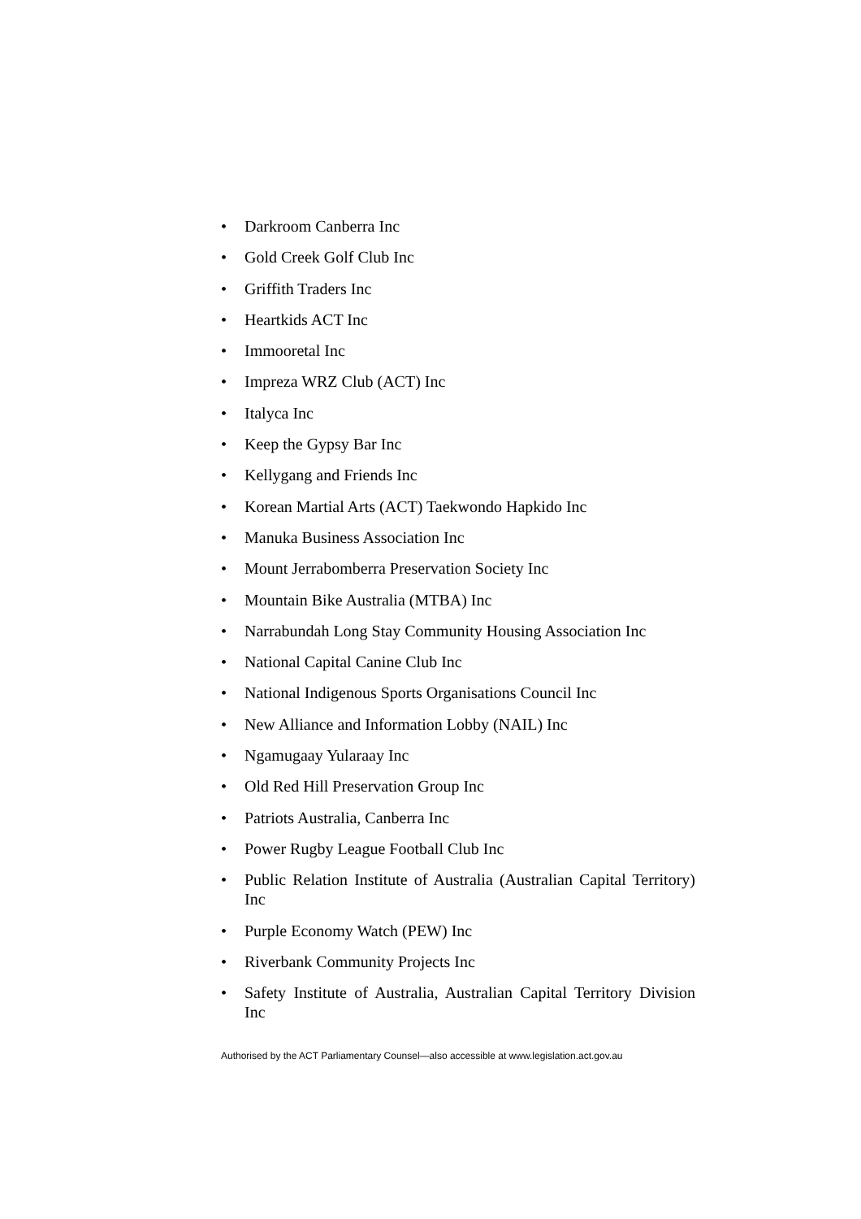• Darkroom Canberra Inc
• Gold Creek Golf Club Inc
• Griffith Traders Inc
• Heartkids ACT Inc
• Immooretal Inc
• Impreza WRZ Club (ACT) Inc
• Italyca Inc
• Keep the Gypsy Bar Inc
• Kellygang and Friends Inc
• Korean Martial Arts (ACT) Taekwondo Hapkido Inc
• Manuka Business Association Inc
• Mount Jerrabomberra Preservation Society Inc
• Mountain Bike Australia (MTBA) Inc
• Narrabundah Long Stay Community Housing Association Inc
• National Capital Canine Club Inc
• National Indigenous Sports Organisations Council Inc
• New Alliance and Information Lobby (NAIL) Inc
• Ngamugaay Yularaay Inc
• Old Red Hill Preservation Group Inc
• Patriots Australia, Canberra Inc
• Power Rugby League Football Club Inc
• Public Relation Institute of Australia (Australian Capital Territory) Inc
• Purple Economy Watch (PEW) Inc
• Riverbank Community Projects Inc
• Safety Institute of Australia, Australian Capital Territory Division Inc
Authorised by the ACT Parliamentary Counsel—also accessible at www.legislation.act.gov.au